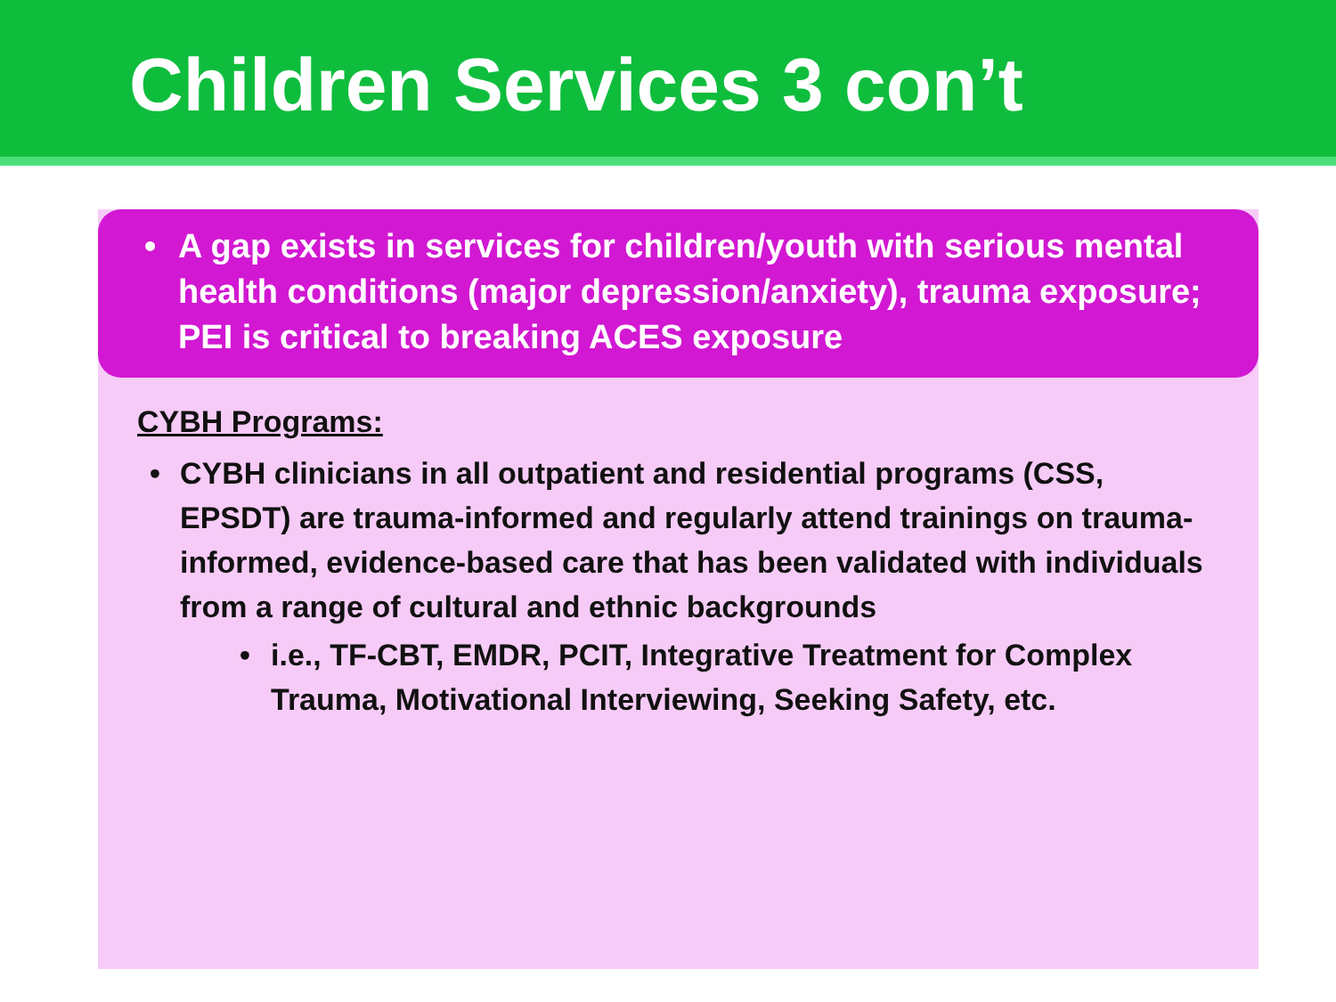Children Services 3 con’t
• A gap exists in services for children/youth with serious mental health conditions (major depression/anxiety), trauma exposure; PEI is critical to breaking ACES exposure
CYBH Programs:
• CYBH clinicians in all outpatient and residential programs (CSS, EPSDT) are trauma-informed and regularly attend trainings on trauma-informed, evidence-based care that has been validated with individuals from a range of cultural and ethnic backgrounds
• i.e., TF-CBT, EMDR, PCIT, Integrative Treatment for Complex Trauma, Motivational Interviewing, Seeking Safety, etc.